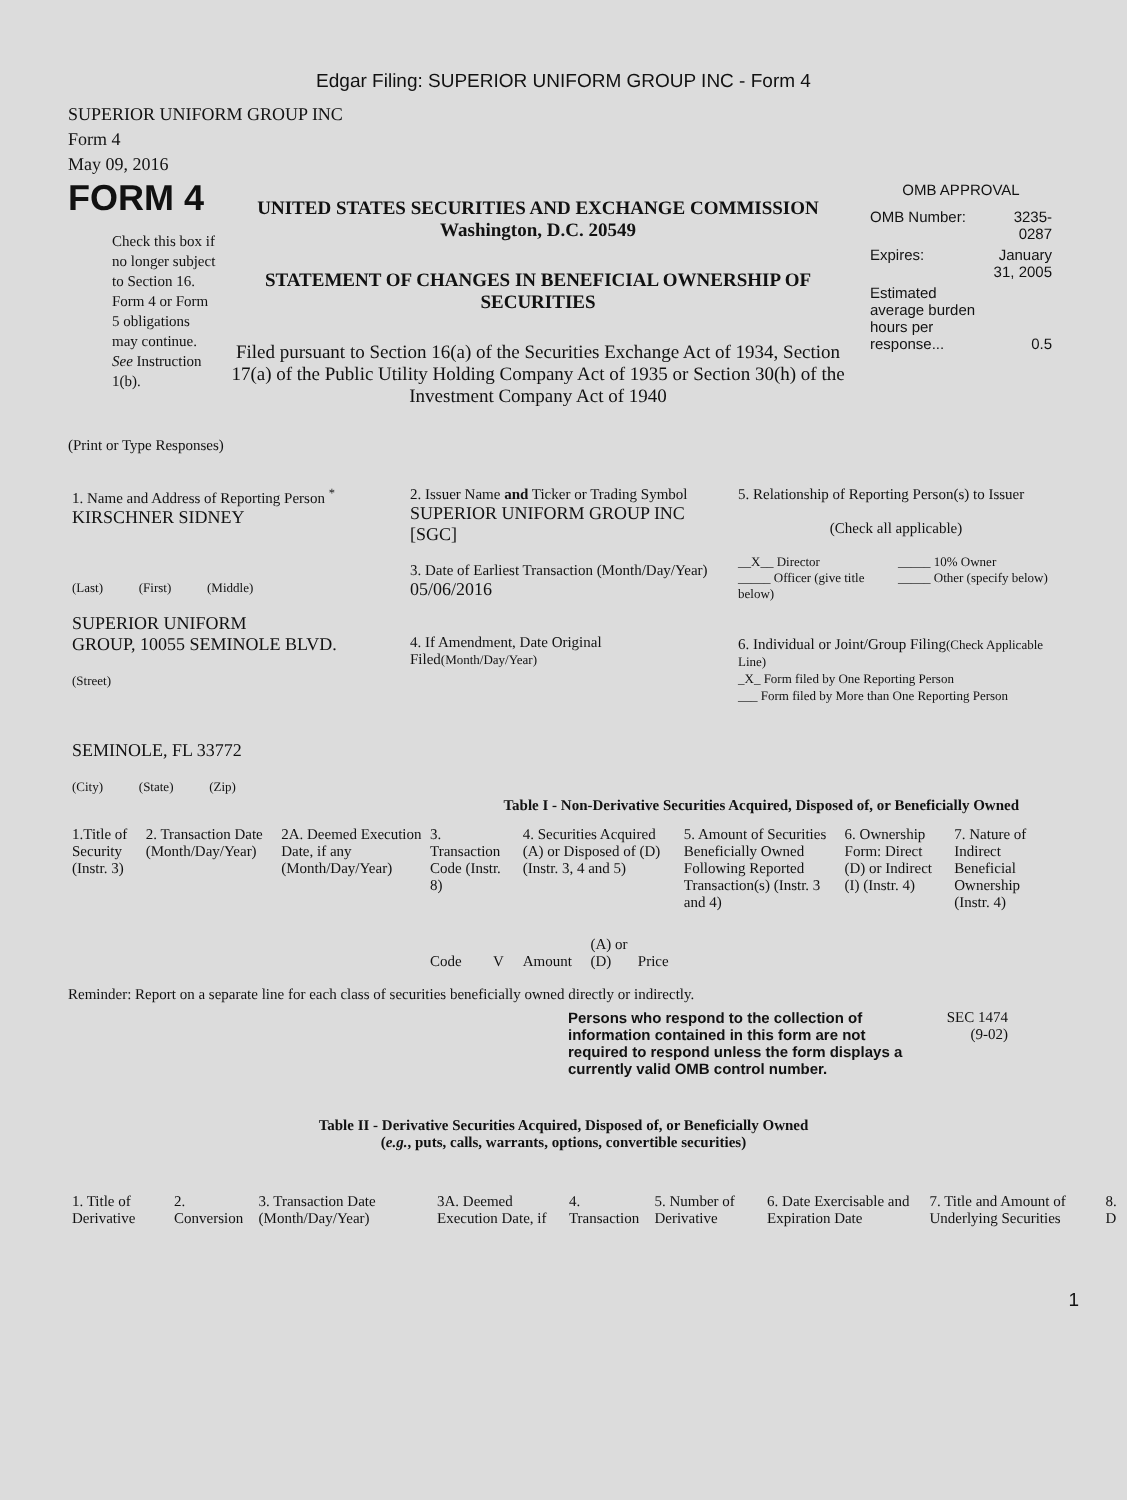Edgar Filing: SUPERIOR UNIFORM GROUP INC - Form 4
SUPERIOR UNIFORM GROUP INC
Form 4
May 09, 2016
FORM 4
Check this box if no longer subject to Section 16. Form 4 or Form 5 obligations may continue. See Instruction 1(b).
UNITED STATES SECURITIES AND EXCHANGE COMMISSION
Washington, D.C. 20549
STATEMENT OF CHANGES IN BENEFICIAL OWNERSHIP OF SECURITIES
Filed pursuant to Section 16(a) of the Securities Exchange Act of 1934, Section 17(a) of the Public Utility Holding Company Act of 1935 or Section 30(h) of the Investment Company Act of 1940
OMB APPROVAL
| OMB Number: | 3235-0287 |
| Expires: | January 31, 2005 |
| Estimated average burden hours per response... | 0.5 |
(Print or Type Responses)
| 1. Name and Address of Reporting Person <sup>*</sup> KIRSCHNER SIDNEY (Last) (First) (Middle) SUPERIOR UNIFORM GROUP, 10055 SEMINOLE BLVD. (Street) SEMINOLE, FL 33772 (City) (State) (Zip) | 2. Issuer Name and Ticker or Trading Symbol SUPERIOR UNIFORM GROUP INC [SGC] 3. Date of Earliest Transaction (Month/Day/Year) 05/06/2016 4. If Amendment, Date Original Filed (Month/Day/Year) | 5. Relationship of Reporting Person(s) to Issuer (Check all applicable) __X__ Director _____ Officer (give title below) _____ 10% Owner _____ Other (specify below) 6. Individual or Joint/Group Filing (Check Applicable Line) _X_ Form filed by One Reporting Person ___ Form filed by More than One Reporting Person |
Table I - Non-Derivative Securities Acquired, Disposed of, or Beneficially Owned
| 1.Title of Security (Instr. 3) | 2. Transaction Date (Month/Day/Year) | 2A. Deemed Execution Date, if any (Month/Day/Year) | 3. Transaction Code (Instr. 8) | | 4. Securities Acquired (A) or Disposed of (D) (Instr. 3, 4 and 5) | | | 5. Amount of Securities Beneficially Owned Following Reported Transaction(s) (Instr. 3 and 4) | 6. Ownership Form: Direct (D) or Indirect (I) (Instr. 4) | 7. Nature of Indirect Beneficial Ownership (Instr. 4) |
| --- | --- | --- | --- | --- | --- | --- | --- | --- | --- | --- |
| | | | Code | V | Amount | (A) or (D) | Price | | | |
Reminder: Report on a separate line for each class of securities beneficially owned directly or indirectly.
Persons who respond to the collection of information contained in this form are not required to respond unless the form displays a currently valid OMB control number.
SEC 1474
(9-02)
Table II - Derivative Securities Acquired, Disposed of, or Beneficially Owned
(e.g., puts, calls, warrants, options, convertible securities)
| 1. Title of Derivative | 2. Conversion | 3. Transaction Date (Month/Day/Year) | 3A. Deemed Execution Date, if | 4. Transaction | 5. Number of Derivative | 6. Date Exercisable and Expiration Date | 7. Title and Amount of Underlying Securities | 8. D |
| --- | --- | --- | --- | --- | --- | --- | --- | --- |
1